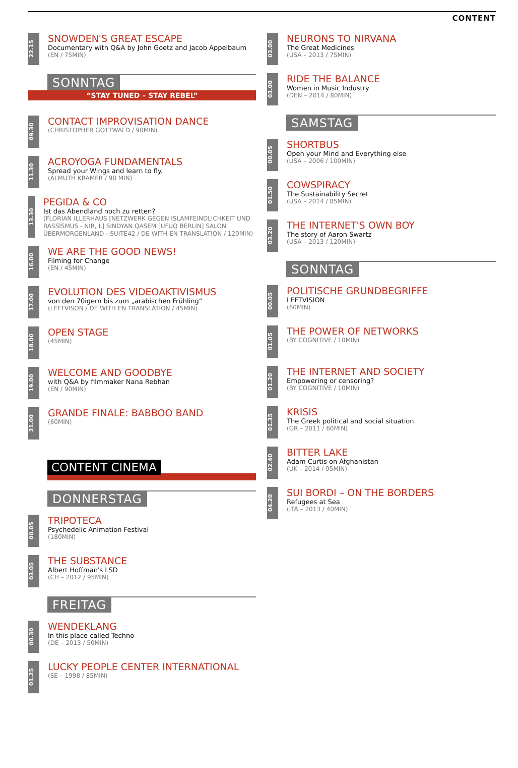CONTENT
22.15
SNOWDEN'S GREAT ESCAPE
Documentary with Q&A by John Goetz and Jacob Appelbaum
(EN / 75MIN)
SONNTAG
“STAY TUNED – STAY REBEL”
09.30
CONTACT IMPROVISATION DANCE
(CHRISTOPHER GOTTWALD / 90MIN)
11.30
ACROYOGA FUNDAMENTALS
Spread your Wings and learn to fly.
(ALMUTH KRAMER / 90 MIN)
13.30
PEGIDA & CO
Ist das Abendland noch zu retten?
(FLORIAN ILLERHAUS [NETZWERK GEGEN ISLAMFEINDLICHKEIT UND RASSISMUS - NIR, L] SINDYAN QASEM [UFUQ BERLIN] SALON ÜBERMORGENLAND - SUITE42 / DE WITH EN TRANSLATION / 120MIN)
16.00
WE ARE THE GOOD NEWS!
Filming for Change
(EN / 45MIN)
17.00
EVOLUTION DES VIDEOAKTIVISMUS
von den 70igern bis zum „arabischen Frühling“
(LEFTVISON / DE WITH EN TRANSLATION / 45MIN)
18.00
OPEN STAGE
(45MIN)
19.00
WELCOME AND GOODBYE
with Q&A by filmmaker Nana Rebhan
(EN / 90MIN)
21.00
GRANDE FINALE: BABBOO BAND
(60MIN)
CONTENT CINEMA
DONNERSTAG
00.05
TRIPOTECA
Psychedelic Animation Festival
(180MIN)
03.05
THE SUBSTANCE
Albert Hoffman's LSD
(CH – 2012 / 95MIN)
FREITAG
00.30
WENDEKLANG
In this place called Techno
(DE – 2013 / 50MIN)
01.25
LUCKY PEOPLE CENTER INTERNATIONAL
(SE – 1998 / 85MIN)
03.00
NEURONS TO NIRVANA
The Great Medicines
(USA – 2013 / 75MIN)
03.00
RIDE THE BALANCE
Women in Music Industry
(DEN – 2014 / 80MIN)
SAMSTAG
00.05
SHORTBUS
Open your Mind and Everything else
(USA – 2006 / 100MIN)
01.50
COWSPIRACY
The Sustainability Secret
(USA – 2014 / 85MIN)
03.20
THE INTERNET'S OWN BOY
The story of Aaron Swartz
(USA – 2013 / 120MIN)
SONNTAG
00.05
POLITISCHE GRUNDBEGRIFFE
LEFTVISION
(60MIN)
01.05
THE POWER OF NETWORKS
(BY COGNITIVE / 10MIN)
01.20
THE INTERNET AND SOCIETY
Empowering or censoring?
(BY COGNITIVE / 10MIN)
01.35
KRISIS
The Greek political and social situation
(GR – 2011 / 60MIN)
02.40
BITTER LAKE
Adam Curtis on Afghanistan
(UK – 2014 / 95MIN)
04.20
SUI BORDI – ON THE BORDERS
Refugees at Sea
(ITA – 2013 / 40MIN)